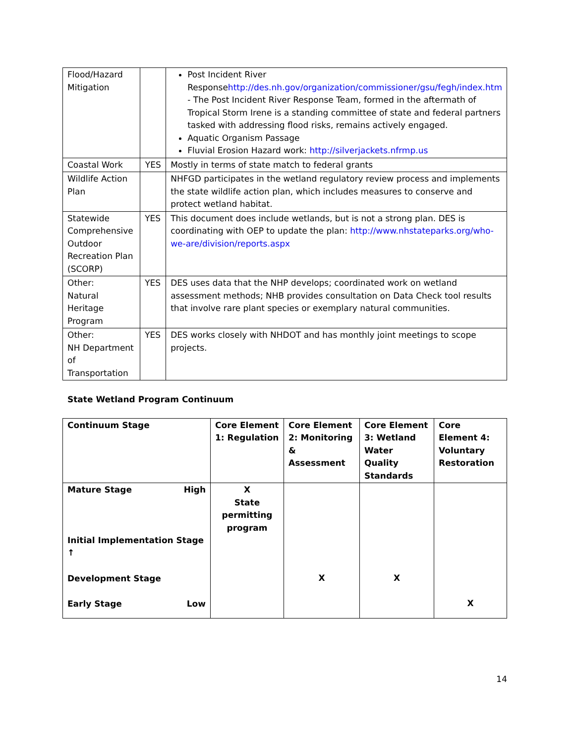| Flood/Hazard Mitigation | | Post Incident River Response http://des.nh.gov/organization/commissioner/gsu/fegh/index.htm - The Post Incident River Response Team, formed in the aftermath of Tropical Storm Irene is a standing committee of state and federal partners tasked with addressing flood risks, remains actively engaged. Aquatic Organism Passage Fluvial Erosion Hazard work: http://silverjackets.nfrmp.us |
| Coastal Work | YES | Mostly in terms of state match to federal grants |
| Wildlife Action Plan | | NHFGD participates in the wetland regulatory review process and implements the state wildlife action plan, which includes measures to conserve and protect wetland habitat. |
| Statewide Comprehensive Outdoor Recreation Plan (SCORP) | YES | This document does include wetlands, but is not a strong plan. DES is coordinating with OEP to update the plan: http://www.nhstateparks.org/who-we-are/division/reports.aspx |
| Other: Natural Heritage Program | YES | DES uses data that the NHP develops; coordinated work on wetland assessment methods; NHB provides consultation on Data Check tool results that involve rare plant species or exemplary natural communities. |
| Other: NH Department of Transportation | YES | DES works closely with NHDOT and has monthly joint meetings to scope projects. |
State Wetland Program Continuum
| Continuum Stage | Core Element 1: Regulation | Core Element 2: Monitoring & Assessment | Core Element 3: Wetland Water Quality Standards | Core Element 4: Voluntary Restoration |
| Mature Stage High Initial Implementation Stage ↑ Development Stage Early Stage Low | X State permitting program | X | X | X |
14